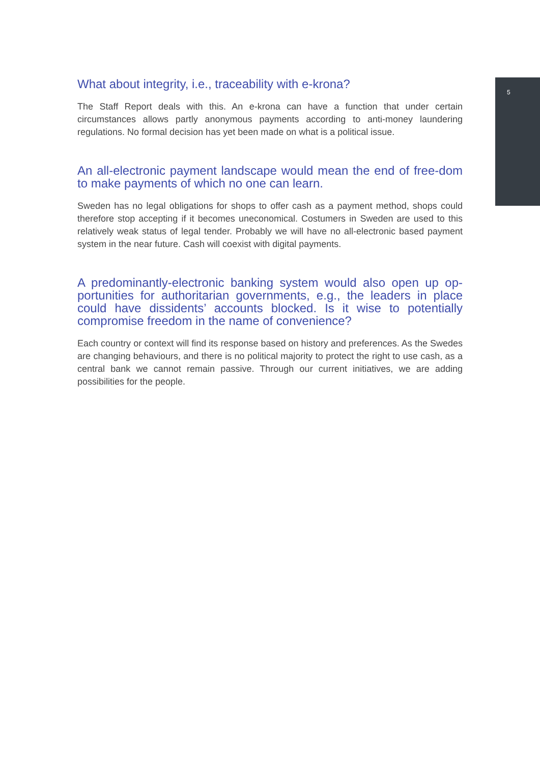What about integrity, i.e., traceability with e-krona?
The Staff Report deals with this. An e-krona can have a function that under certain circumstances allows partly anonymous payments according to anti-money laundering regulations. No formal decision has yet been made on what is a political issue.
An all-electronic payment landscape would mean the end of free-dom to make payments of which no one can learn.
Sweden has no legal obligations for shops to offer cash as a payment method, shops could therefore stop accepting if it becomes uneconomical. Costumers in Sweden are used to this relatively weak status of legal tender. Probably we will have no all-electronic based payment system in the near future. Cash will coexist with digital payments.
A predominantly-electronic banking system would also open up op-portunities for authoritarian governments, e.g., the leaders in place could have dissidents’ accounts blocked. Is it wise to potentially compromise freedom in the name of convenience?
Each country or context will find its response based on history and preferences. As the Swedes are changing behaviours, and there is no political majority to protect the right to use cash, as a central bank we cannot remain passive. Through our current initiatives, we are adding possibilities for the people.
5